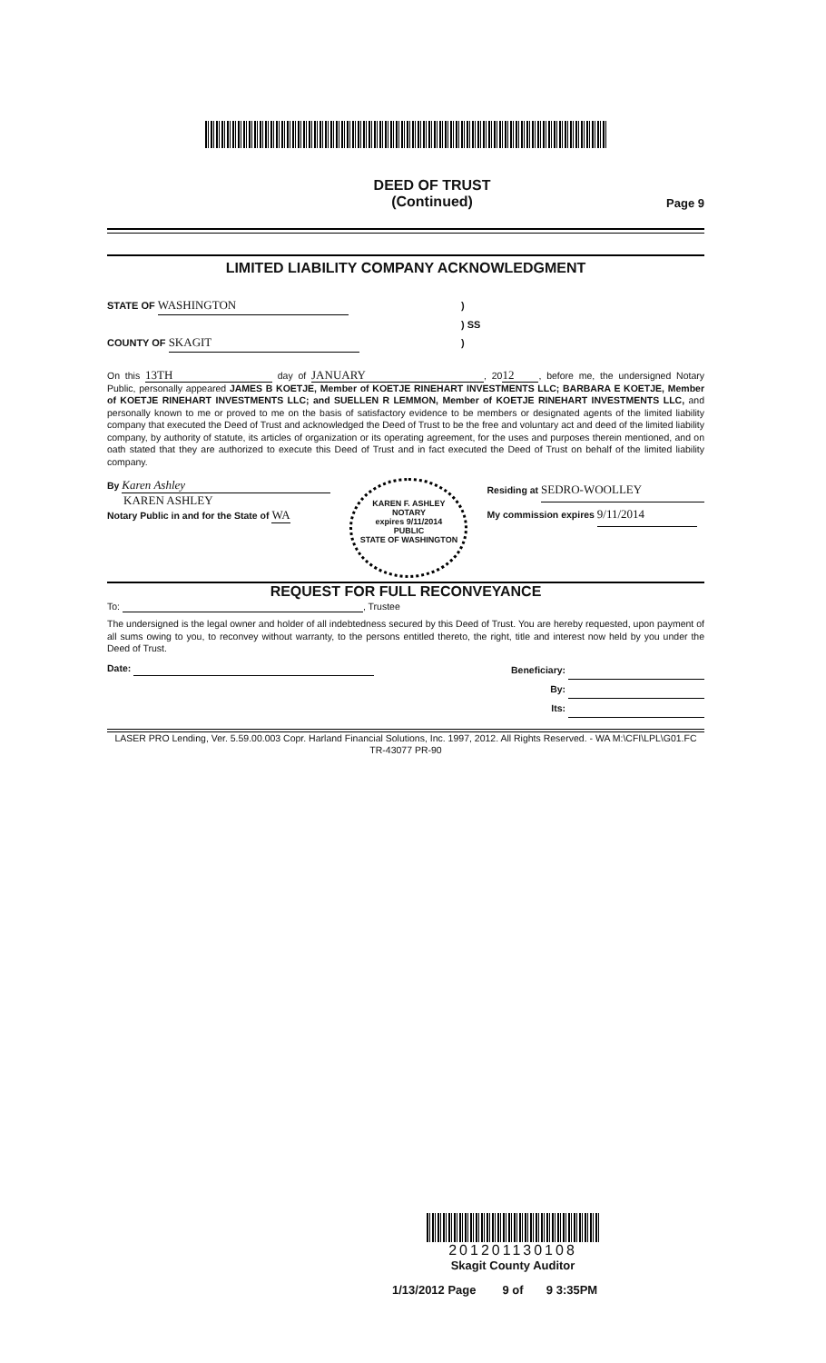DEED OF TRUST
(Continued)
Page 9
LIMITED LIABILITY COMPANY ACKNOWLEDGMENT
STATE OF WASHINGTON
)
) SS
COUNTY OF SKAGIT
)
On this 13TH day of JANUARY, 20 12, before me, the undersigned Notary Public, personally appeared JAMES B KOETJE, Member of KOETJE RINEHART INVESTMENTS LLC; BARBARA E KOETJE, Member of KOETJE RINEHART INVESTMENTS LLC; and SUELLEN R LEMMON, Member of KOETJE RINEHART INVESTMENTS LLC, and personally known to me or proved to me on the basis of satisfactory evidence to be members or designated agents of the limited liability company that executed the Deed of Trust and acknowledged the Deed of Trust to be the free and voluntary act and deed of the limited liability company, by authority of statute, its articles of organization or its operating agreement, for the uses and purposes therein mentioned, and on oath stated that they are authorized to execute this Deed of Trust and in fact executed the Deed of Trust on behalf of the limited liability company.
By Karen Ashley
KAREN ASHLEY
Notary Public in and for the State of WA
KAREN F. ASHLEY
NOTARY
expires 9/11/2014
PUBLIC
STATE OF WASHINGTON
Residing at SEDRO-WOOLLEY
My commission expires 9/11/2014
REQUEST FOR FULL RECONVEYANCE
To: , Trustee
The undersigned is the legal owner and holder of all indebtedness secured by this Deed of Trust. You are hereby requested, upon payment of all sums owing to you, to reconvey without warranty, to the persons entitled thereto, the right, title and interest now held by you under the Deed of Trust.
Date:
Beneficiary:
By:
Its:
LASER PRO Lending, Ver. 5.59.00.003 Copr. Harland Financial Solutions, Inc. 1997, 2012. All Rights Reserved. - WA M:\CFI\LPL\G01.FC TR-43077 PR-90
201201130108
Skagit County Auditor
1/13/2012 Page 9 of 9 3:35PM